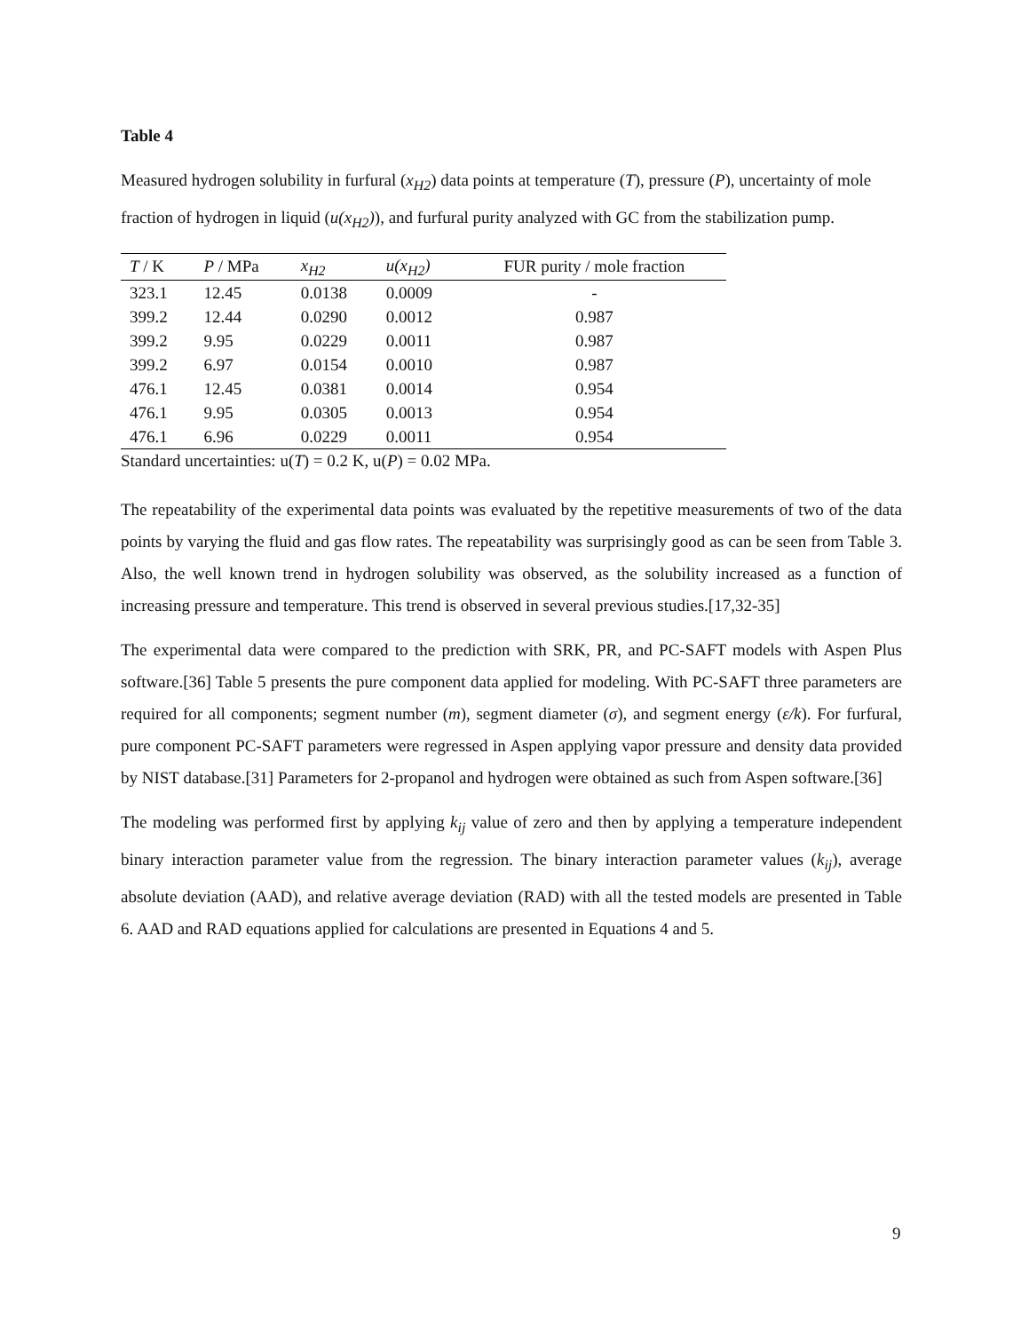Table 4
Measured hydrogen solubility in furfural (x<sub>H2</sub>) data points at temperature (T), pressure (P), uncertainty of mole fraction of hydrogen in liquid (u(x<sub>H2</sub>)), and furfural purity analyzed with GC from the stabilization pump.
| T / K | P / MPa | x<sub>H2</sub> | u(x<sub>H2</sub>) | FUR purity / mole fraction |
| --- | --- | --- | --- | --- |
| 323.1 | 12.45 | 0.0138 | 0.0009 | - |
| 399.2 | 12.44 | 0.0290 | 0.0012 | 0.987 |
| 399.2 | 9.95 | 0.0229 | 0.0011 | 0.987 |
| 399.2 | 6.97 | 0.0154 | 0.0010 | 0.987 |
| 476.1 | 12.45 | 0.0381 | 0.0014 | 0.954 |
| 476.1 | 9.95 | 0.0305 | 0.0013 | 0.954 |
| 476.1 | 6.96 | 0.0229 | 0.0011 | 0.954 |
Standard uncertainties: u(T) = 0.2 K, u(P) = 0.02 MPa.
The repeatability of the experimental data points was evaluated by the repetitive measurements of two of the data points by varying the fluid and gas flow rates. The repeatability was surprisingly good as can be seen from Table 3. Also, the well known trend in hydrogen solubility was observed, as the solubility increased as a function of increasing pressure and temperature. This trend is observed in several previous studies.[17,32-35]
The experimental data were compared to the prediction with SRK, PR, and PC-SAFT models with Aspen Plus software.[36] Table 5 presents the pure component data applied for modeling. With PC-SAFT three parameters are required for all components; segment number (m), segment diameter (σ), and segment energy (ε/k). For furfural, pure component PC-SAFT parameters were regressed in Aspen applying vapor pressure and density data provided by NIST database.[31] Parameters for 2-propanol and hydrogen were obtained as such from Aspen software.[36]
The modeling was performed first by applying k<sub>ij</sub> value of zero and then by applying a temperature independent binary interaction parameter value from the regression. The binary interaction parameter values (k<sub>ij</sub>), average absolute deviation (AAD), and relative average deviation (RAD) with all the tested models are presented in Table 6. AAD and RAD equations applied for calculations are presented in Equations 4 and 5.
9